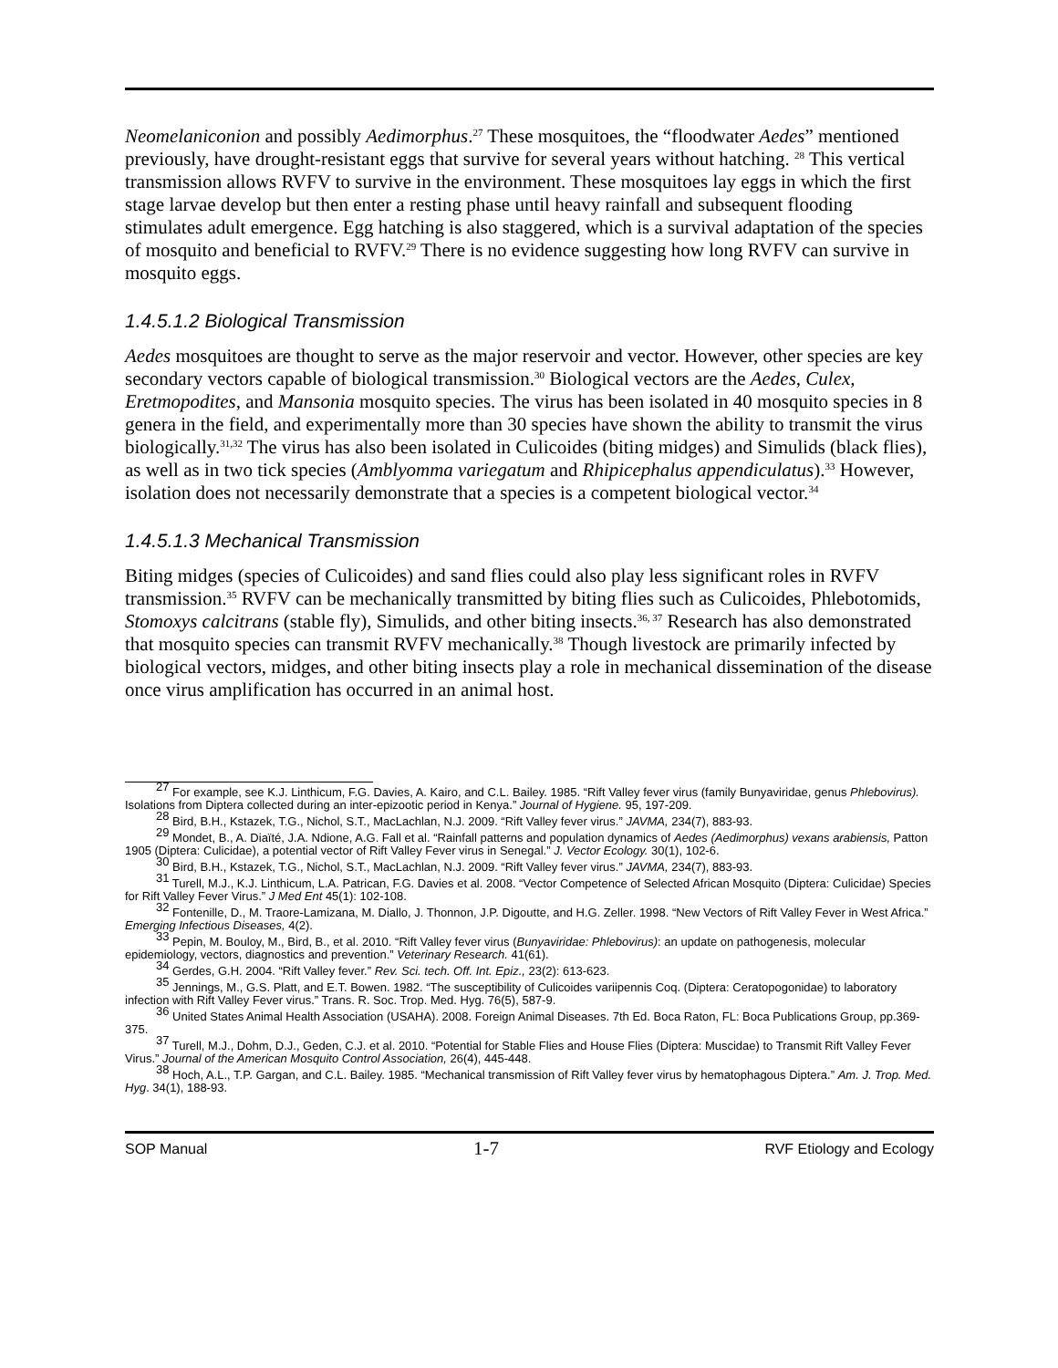Neomelaniconion and possibly Aedimorphus.<sup>27</sup> These mosquitoes, the “floodwater Aedes” mentioned previously, have drought-resistant eggs that survive for several years without hatching. <sup>28</sup> This vertical transmission allows RVFV to survive in the environment. These mosquitoes lay eggs in which the first stage larvae develop but then enter a resting phase until heavy rainfall and subsequent flooding stimulates adult emergence. Egg hatching is also staggered, which is a survival adaptation of the species of mosquito and beneficial to RVFV.<sup>29</sup> There is no evidence suggesting how long RVFV can survive in mosquito eggs.
1.4.5.1.2 Biological Transmission
Aedes mosquitoes are thought to serve as the major reservoir and vector. However, other species are key secondary vectors capable of biological transmission.<sup>30</sup> Biological vectors are the Aedes, Culex, Eretmopodites, and Mansonia mosquito species. The virus has been isolated in 40 mosquito species in 8 genera in the field, and experimentally more than 30 species have shown the ability to transmit the virus biologically.<sup>31,32</sup> The virus has also been isolated in Culicoides (biting midges) and Simulids (black flies), as well as in two tick species (Amblyomma variegatum and Rhipicephalus appendiculatus).<sup>33</sup> However, isolation does not necessarily demonstrate that a species is a competent biological vector.<sup>34</sup>
1.4.5.1.3 Mechanical Transmission
Biting midges (species of Culicoides) and sand flies could also play less significant roles in RVFV transmission.<sup>35</sup> RVFV can be mechanically transmitted by biting flies such as Culicoides, Phlebotomids, Stomoxys calcitrans (stable fly), Simulids, and other biting insects.<sup>36, 37</sup> Research has also demonstrated that mosquito species can transmit RVFV mechanically.<sup>38</sup> Though livestock are primarily infected by biological vectors, midges, and other biting insects play a role in mechanical dissemination of the disease once virus amplification has occurred in an animal host.
<sup>27</sup> For example, see K.J. Linthicum, F.G. Davies, A. Kairo, and C.L. Bailey. 1985. “Rift Valley fever virus (family Bunyaviridae, genus Phlebovirus). Isolations from Diptera collected during an inter-epizootic period in Kenya.” Journal of Hygiene. 95, 197-209.
<sup>28</sup> Bird, B.H., Kstazek, T.G., Nichol, S.T., MacLachlan, N.J. 2009. “Rift Valley fever virus.” JAVMA, 234(7), 883-93.
<sup>29</sup> Mondet, B., A. Diaïté, J.A. Ndione, A.G. Fall et al. “Rainfall patterns and population dynamics of Aedes (Aedimorphus) vexans arabiensis, Patton 1905 (Diptera: Culicidae), a potential vector of Rift Valley Fever virus in Senegal.” J. Vector Ecology. 30(1), 102-6.
<sup>30</sup> Bird, B.H., Kstazek, T.G., Nichol, S.T., MacLachlan, N.J. 2009. “Rift Valley fever virus.” JAVMA, 234(7), 883-93.
<sup>31</sup> Turell, M.J., K.J. Linthicum, L.A. Patrican, F.G. Davies et al. 2008. “Vector Competence of Selected African Mosquito (Diptera: Culicidae) Species for Rift Valley Fever Virus.” J Med Ent 45(1): 102-108.
<sup>32</sup> Fontenille, D., M. Traore-Lamizana, M. Diallo, J. Thonnon, J.P. Digoutte, and H.G. Zeller. 1998. “New Vectors of Rift Valley Fever in West Africa.” Emerging Infectious Diseases, 4(2).
<sup>33</sup> Pepin, M. Bouloy, M., Bird, B., et al. 2010. “Rift Valley fever virus (Bunyaviridae: Phlebovirus): an update on pathogenesis, molecular epidemiology, vectors, diagnostics and prevention.” Veterinary Research. 41(61).
<sup>34</sup> Gerdes, G.H. 2004. “Rift Valley fever.” Rev. Sci. tech. Off. Int. Epiz., 23(2): 613-623.
<sup>35</sup> Jennings, M., G.S. Platt, and E.T. Bowen. 1982. “The susceptibility of Culicoides variipennis Coq. (Diptera: Ceratopogonidae) to laboratory infection with Rift Valley Fever virus.” Trans. R. Soc. Trop. Med. Hyg. 76(5), 587-9.
<sup>36</sup> United States Animal Health Association (USAHA). 2008. Foreign Animal Diseases. 7th Ed. Boca Raton, FL: Boca Publications Group, pp.369-375.
<sup>37</sup> Turell, M.J., Dohm, D.J., Geden, C.J. et al. 2010. “Potential for Stable Flies and House Flies (Diptera: Muscidae) to Transmit Rift Valley Fever Virus.” Journal of the American Mosquito Control Association, 26(4), 445-448.
<sup>38</sup> Hoch, A.L., T.P. Gargan, and C.L. Bailey. 1985. “Mechanical transmission of Rift Valley fever virus by hematophagous Diptera.” Am. J. Trop. Med. Hyg. 34(1), 188-93.
SOP Manual 1-7 RVF Etiology and Ecology